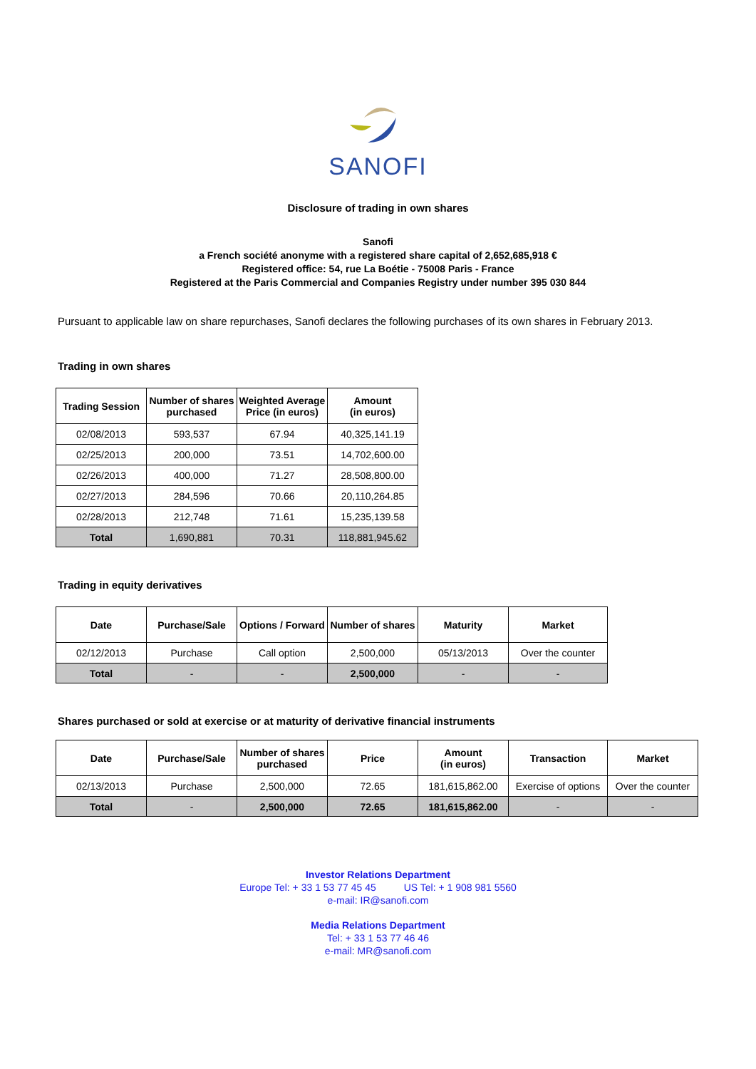SANOFI
Disclosure of trading in own shares
Sanofi
a French société anonyme with a registered share capital of 2,652,685,918 €
Registered office: 54, rue La Boétie - 75008 Paris - France
Registered at the Paris Commercial and Companies Registry under number 395 030 844
Pursuant to applicable law on share repurchases, Sanofi declares the following purchases of its own shares in February 2013.
Trading in own shares
| Trading Session | Number of shares purchased | Weighted Average Price (in euros) | Amount (in euros) |
| --- | --- | --- | --- |
| 02/08/2013 | 593,537 | 67.94 | 40,325,141.19 |
| 02/25/2013 | 200,000 | 73.51 | 14,702,600.00 |
| 02/26/2013 | 400,000 | 71.27 | 28,508,800.00 |
| 02/27/2013 | 284,596 | 70.66 | 20,110,264.85 |
| 02/28/2013 | 212,748 | 71.61 | 15,235,139.58 |
| Total | 1,690,881 | 70.31 | 118,881,945.62 |
Trading in equity derivatives
| Date | Purchase/Sale | Options / Forward | Number of shares | Maturity | Market |
| --- | --- | --- | --- | --- | --- |
| 02/12/2013 | Purchase | Call option | 2,500,000 | 05/13/2013 | Over the counter |
| Total | - | - | 2,500,000 | - | - |
Shares purchased or sold at exercise or at maturity of derivative financial instruments
| Date | Purchase/Sale | Number of shares purchased | Price | Amount (in euros) | Transaction | Market |
| --- | --- | --- | --- | --- | --- | --- |
| 02/13/2013 | Purchase | 2,500,000 | 72.65 | 181,615,862.00 | Exercise of options | Over the counter |
| Total | - | 2,500,000 | 72.65 | 181,615,862.00 | - | - |
Investor Relations Department
Europe Tel: + 33 1 53 77 45 45 US Tel: + 1 908 981 5560
e-mail: IR@sanofi.com
Media Relations Department
Tel: + 33 1 53 77 46 46
e-mail: MR@sanofi.com